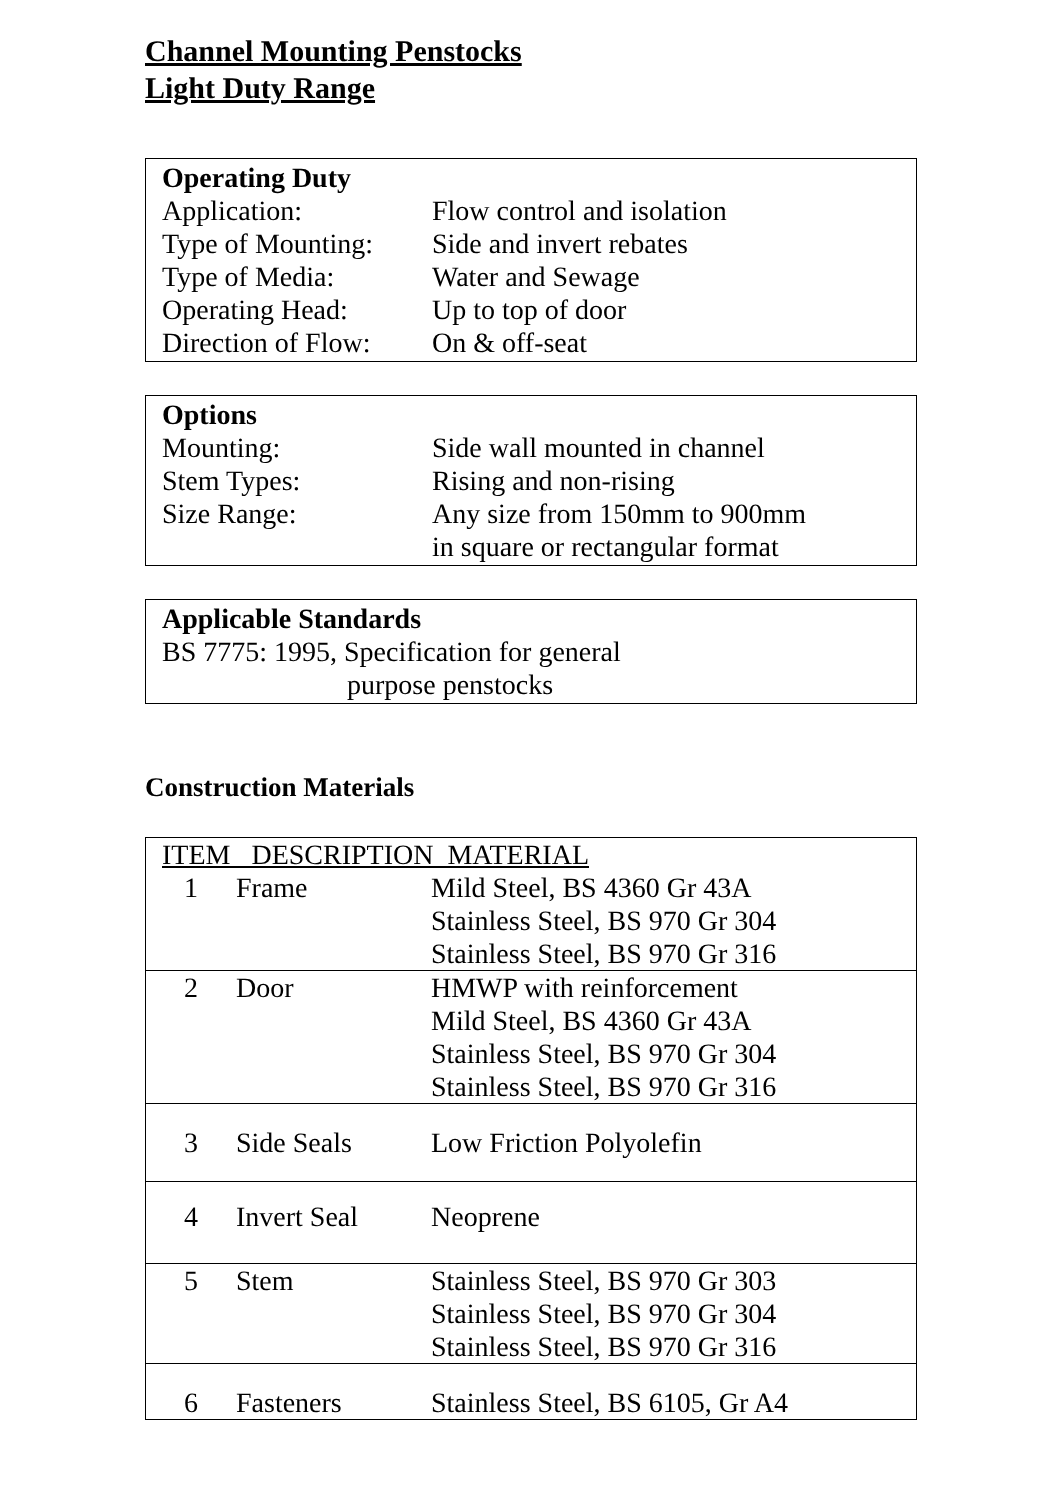Channel Mounting Penstocks
Light Duty Range
Operating Duty
Application: Flow control and isolation
Type of Mounting: Side and invert rebates
Type of Media: Water and Sewage
Operating Head: Up to top of door
Direction of Flow: On & off-seat
Options
Mounting: Side wall mounted in channel
Stem Types: Rising and non-rising
Size Range: Any size from 150mm to 900mm
in square or rectangular format
Applicable Standards
BS 7775: 1995, Specification for general
purpose penstocks
Construction Materials
| ITEM DESCRIPTION MATERIAL | | |
| 1 | Frame | Mild Steel, BS 4360 Gr 43A Stainless Steel, BS 970 Gr 304 Stainless Steel, BS 970 Gr 316 |
| 2 | Door | HMWP with reinforcement Mild Steel, BS 4360 Gr 43A Stainless Steel, BS 970 Gr 304 Stainless Steel, BS 970 Gr 316 |
| 3 | Side Seals | Low Friction Polyolefin |
| 4 | Invert Seal | Neoprene |
| 5 | Stem | Stainless Steel, BS 970 Gr 303 Stainless Steel, BS 970 Gr 304 Stainless Steel, BS 970 Gr 316 |
| 6 | Fasteners | Stainless Steel, BS 6105, Gr A4 |